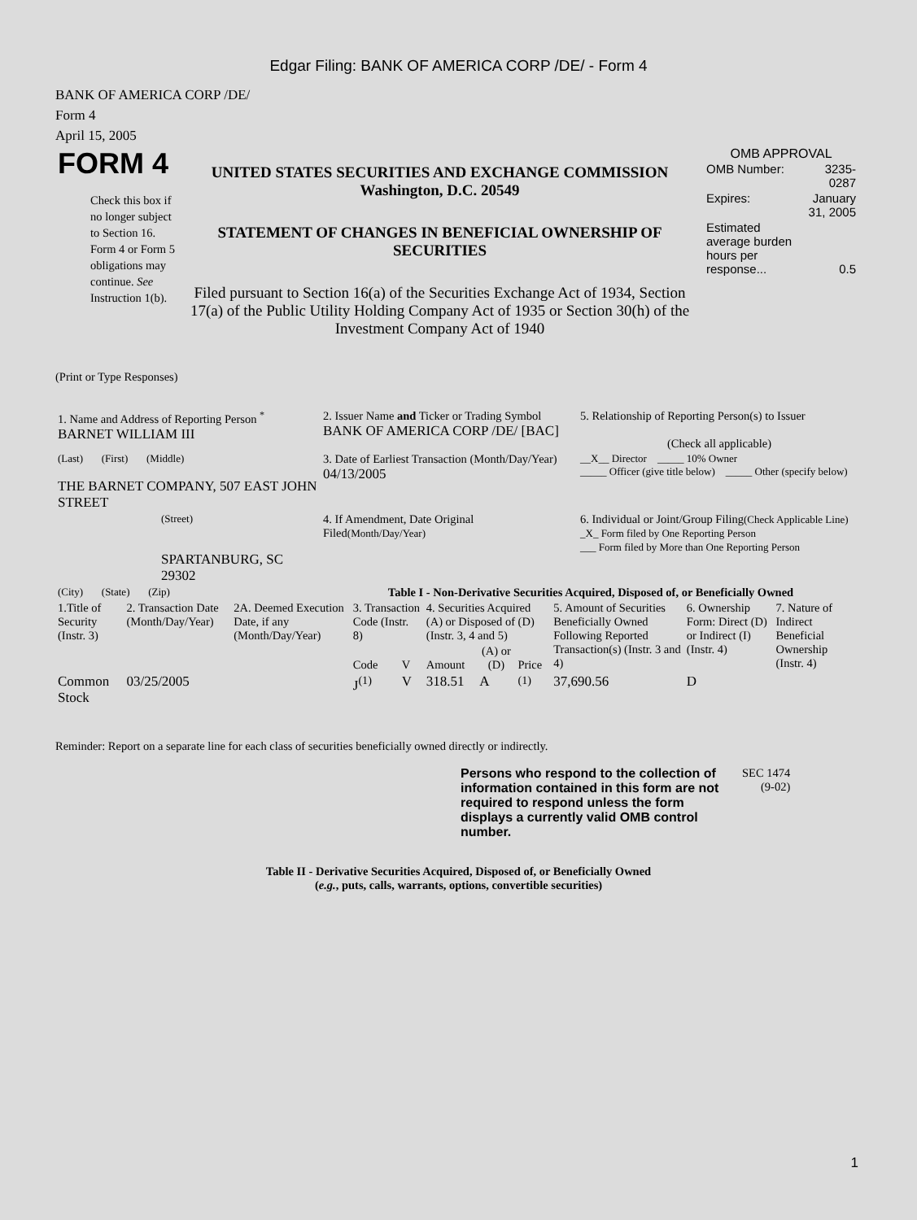Edgar Filing: BANK OF AMERICA CORP /DE/ - Form 4
BANK OF AMERICA CORP /DE/
Form 4
April 15, 2005
| FORM 4 Check this box if no longer subject to Section 16. Form 4 or Form 5 obligations may continue. See Instruction 1(b). | UNITED STATES SECURITIES AND EXCHANGE COMMISSION Washington, D.C. 20549 STATEMENT OF CHANGES IN BENEFICIAL OWNERSHIP OF SECURITIES Filed pursuant to Section 16(a) of the Securities Exchange Act of 1934, Section 17(a) of the Public Utility Holding Company Act of 1935 or Section 30(h) of the Investment Company Act of 1940 | OMB APPROVAL / OMB Number: / 3235-0287 / / Expires: / January 31, 2005 / / Estimated average burden hours per response... / 0.5 / |
(Print or Type Responses)
| 1. Name and Address of Reporting Person <sup>*</sup> BARNET WILLIAM III | 2. Issuer Name and Ticker or Trading Symbol BANK OF AMERICA CORP /DE/ [BAC] | 5. Relationship of Reporting Person(s) to Issuer (Check all applicable) |
| (Last) (First) (Middle) THE BARNET COMPANY, 507 EAST JOHN STREET | 3. Date of Earliest Transaction (Month/Day/Year) 04/13/2005 | __X__ Director _____ 10% Owner _____ Officer (give title below) _____ Other (specify below) |
| (Street) SPARTANBURG, SC 29302 | 4. If Amendment, Date Original Filed (Month/Day/Year) | 6. Individual or Joint/Group Filing (Check Applicable Line) _X_ Form filed by One Reporting Person ___ Form filed by More than One Reporting Person |
| (City) (State) (Zip) | Table I - Non-Derivative Securities Acquired, Disposed of, or Beneficially Owned | |
| 1.Title of Security (Instr. 3) | 2. Transaction Date (Month/Day/Year) | 2A. Deemed Execution Date, if any (Month/Day/Year) | 3. Transaction Code (Instr. 8) | | 4. Securities Acquired (A) or Disposed of (D) (Instr. 3, 4 and 5) | | | 5. Amount of Securities Beneficially Owned Following Reported Transaction(s) (Instr. 3 and 4) | 6. Ownership Form: Direct (D) or Indirect (I) (Instr. 4) | 7. Nature of Indirect Beneficial Ownership (Instr. 4) |
| --- | --- | --- | --- | --- | --- | --- | --- | --- | --- | --- |
| | | | Code | V | Amount | (A) or (D) | Price | | | |
| Common Stock | 03/25/2005 | | J<sup>(1)</sup> | V | 318.51 | A | <sup>(1)</sup> | 37,690.56 | D | |
Reminder: Report on a separate line for each class of securities beneficially owned directly or indirectly.
| Persons who respond to the collection of information contained in this form are not required to respond unless the form displays a currently valid OMB control number. | SEC 1474 (9-02) |
Table II - Derivative Securities Acquired, Disposed of, or Beneficially Owned
(e.g., puts, calls, warrants, options, convertible securities)
1